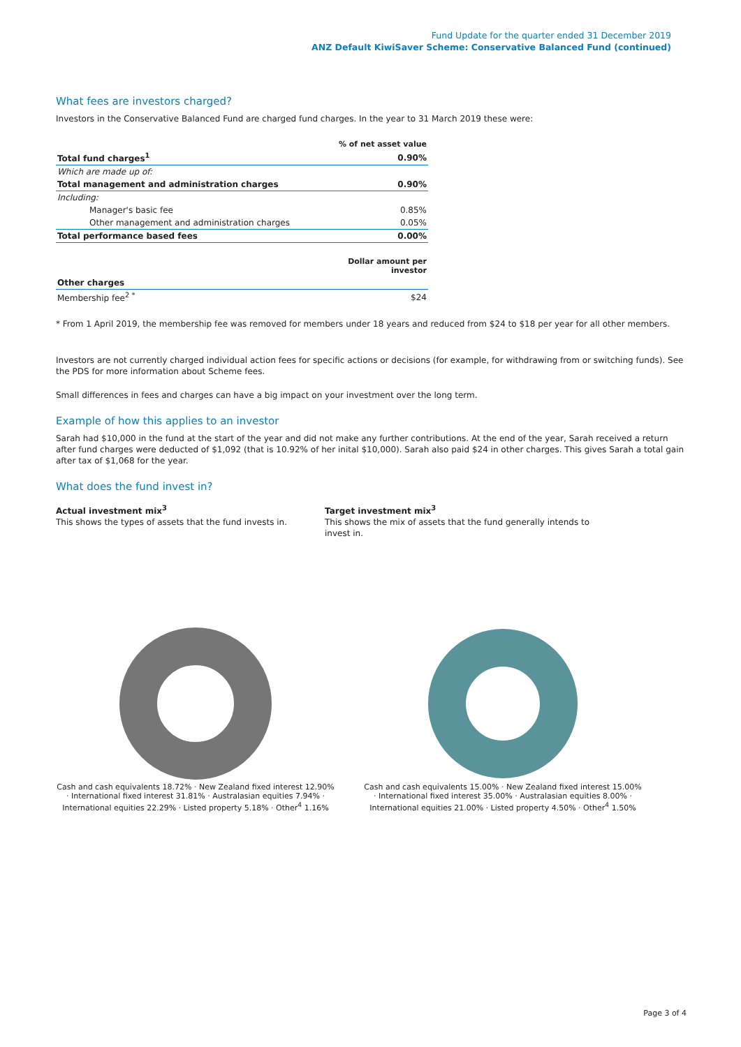Fund Update for the quarter ended 31 December 2019
ANZ Default KiwiSaver Scheme: Conservative Balanced Fund (continued)
What fees are investors charged?
Investors in the Conservative Balanced Fund are charged fund charges. In the year to 31 March 2019 these were:
| | % of net asset value |
| Total fund charges<sup>1</sup> | 0.90% |
| Which are made up of: | |
| Total management and administration charges | 0.90% |
| Including: | |
| Manager's basic fee | 0.85% |
| Other management and administration charges | 0.05% |
| Total performance based fees | 0.00% |
| | Dollar amount per investor |
| Other charges | |
| Membership fee<sup>2 *</sup> | $24 |
* From 1 April 2019, the membership fee was removed for members under 18 years and reduced from $24 to $18 per year for all other members.
Investors are not currently charged individual action fees for specific actions or decisions (for example, for withdrawing from or switching funds). See the PDS for more information about Scheme fees.
Small differences in fees and charges can have a big impact on your investment over the long term.
Example of how this applies to an investor
Sarah had $10,000 in the fund at the start of the year and did not make any further contributions. At the end of the year, Sarah received a return after fund charges were deducted of $1,092 (that is 10.92% of her inital $10,000). Sarah also paid $24 in other charges. This gives Sarah a total gain after tax of $1,068 for the year.
What does the fund invest in?
Actual investment mix<sup>3</sup>
This shows the types of assets that the fund invests in.
Target investment mix<sup>3</sup>
This shows the mix of assets that the fund generally intends to invest in.
Cash and cash equivalents 18.72% · New Zealand fixed interest 12.90% · International fixed interest 31.81% · Australasian equities 7.94% · International equities 22.29% · Listed property 5.18% · Other<sup>4</sup> 1.16%
Cash and cash equivalents 15.00% · New Zealand fixed interest 15.00% · International fixed interest 35.00% · Australasian equities 8.00% · International equities 21.00% · Listed property 4.50% · Other<sup>4</sup> 1.50%
Page 3 of 4